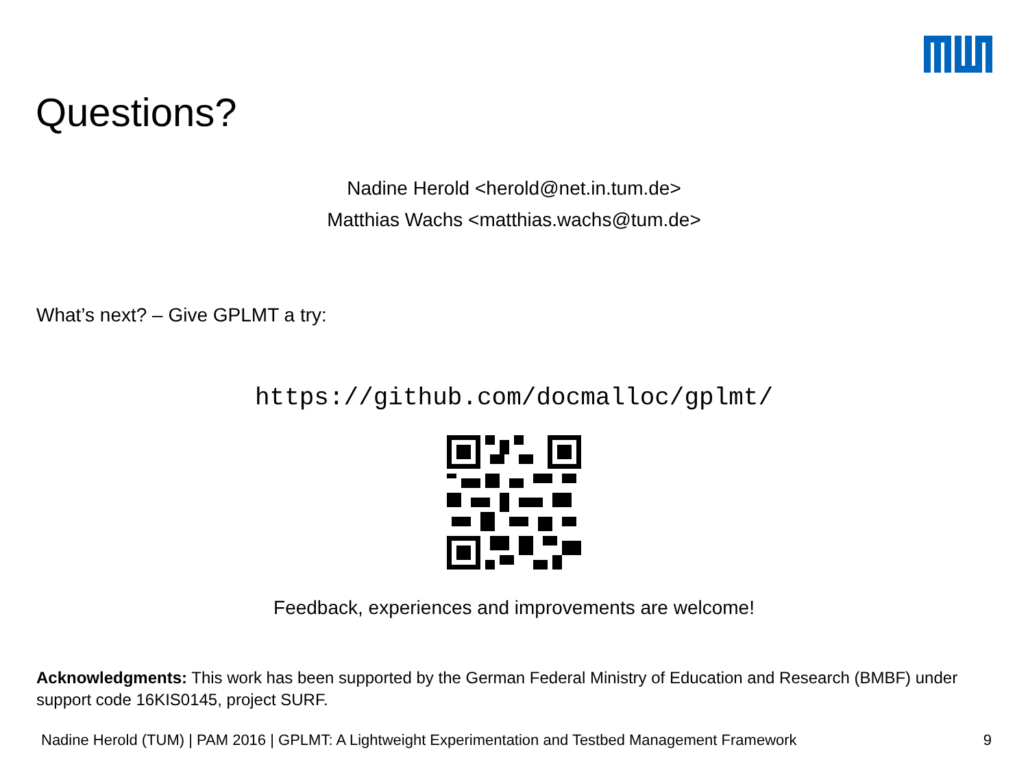Questions?
Nadine Herold <herold@net.in.tum.de>
Matthias Wachs <matthias.wachs@tum.de>
What’s next? – Give GPLMT a try:
https://github.com/docmalloc/gplmt/
Feedback, experiences and improvements are welcome!
Acknowledgments: This work has been supported by the German Federal Ministry of Education and Research (BMBF) under support code 16KIS0145, project SURF.
Nadine Herold (TUM) | PAM 2016 | GPLMT: A Lightweight Experimentation and Testbed Management Framework 9